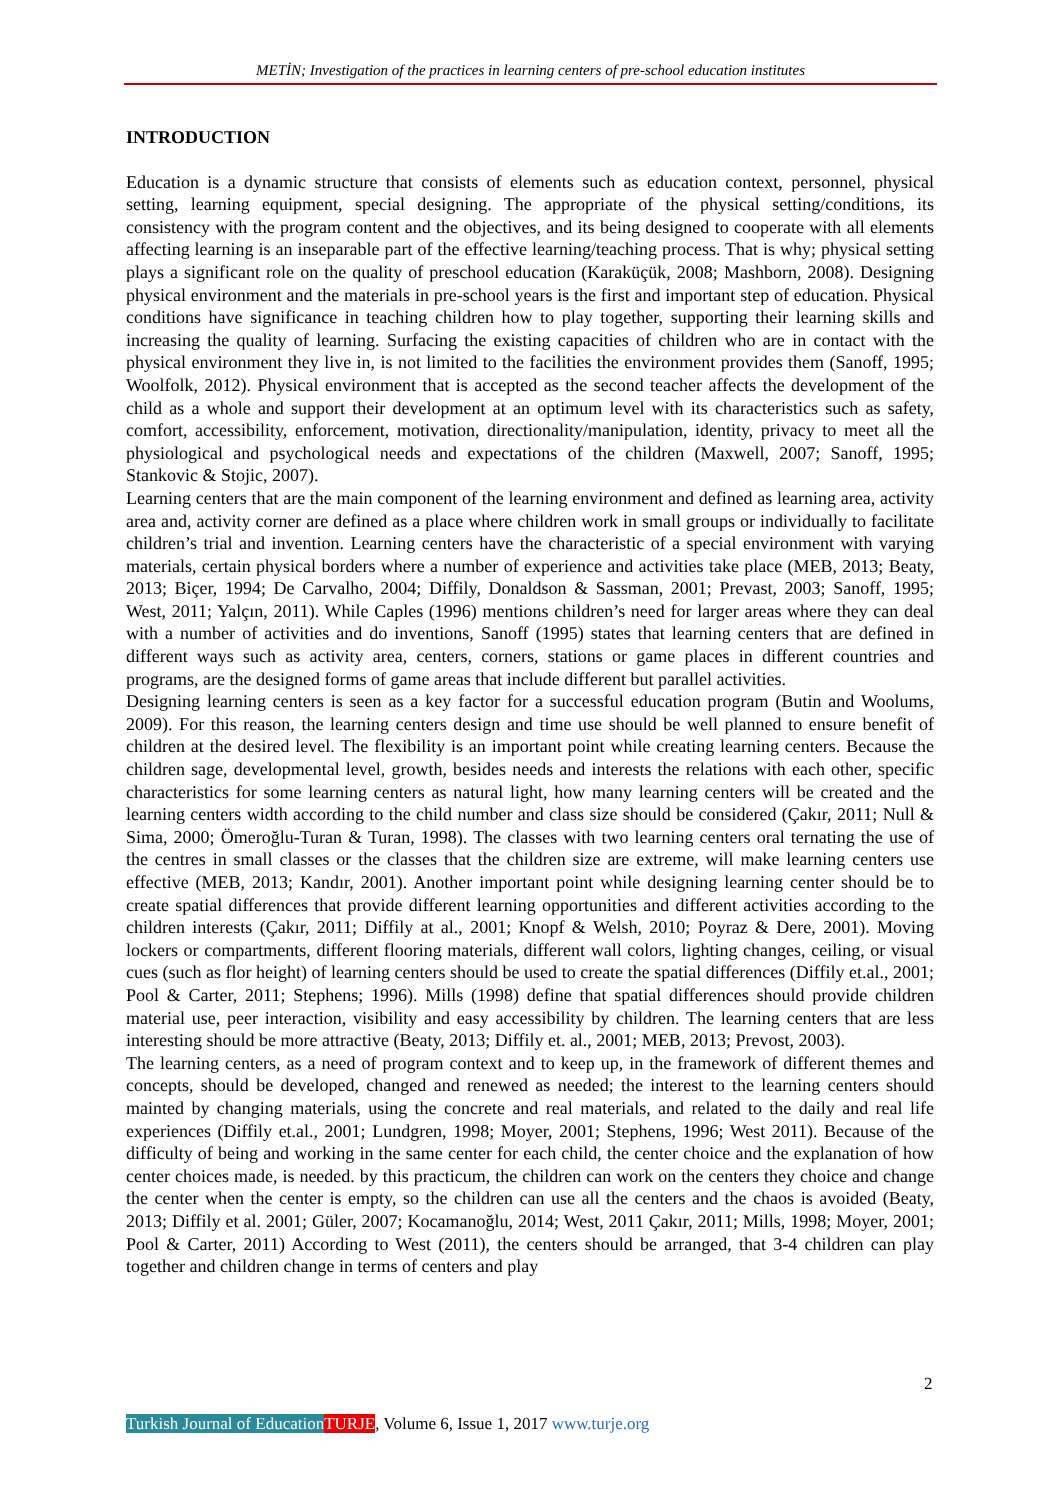METİN; Investigation of the practices in learning centers of pre-school education institutes
INTRODUCTION
Education is a dynamic structure that consists of elements such as education context, personnel, physical setting, learning equipment, special designing. The appropriate of the physical setting/conditions, its consistency with the program content and the objectives, and its being designed to cooperate with all elements affecting learning is an inseparable part of the effective learning/teaching process. That is why; physical setting plays a significant role on the quality of preschool education (Karaküçük, 2008; Mashborn, 2008). Designing physical environment and the materials in pre-school years is the first and important step of education. Physical conditions have significance in teaching children how to play together, supporting their learning skills and increasing the quality of learning. Surfacing the existing capacities of children who are in contact with the physical environment they live in, is not limited to the facilities the environment provides them (Sanoff, 1995; Woolfolk, 2012). Physical environment that is accepted as the second teacher affects the development of the child as a whole and support their development at an optimum level with its characteristics such as safety, comfort, accessibility, enforcement, motivation, directionality/manipulation, identity, privacy to meet all the physiological and psychological needs and expectations of the children (Maxwell, 2007; Sanoff, 1995; Stankovic & Stojic, 2007).
Learning centers that are the main component of the learning environment and defined as learning area, activity area and, activity corner are defined as a place where children work in small groups or individually to facilitate children’s trial and invention. Learning centers have the characteristic of a special environment with varying materials, certain physical borders where a number of experience and activities take place (MEB, 2013; Beaty, 2013; Biçer, 1994; De Carvalho, 2004; Diffily, Donaldson & Sassman, 2001; Prevast, 2003; Sanoff, 1995; West, 2011; Yalçın, 2011). While Caples (1996) mentions children’s need for larger areas where they can deal with a number of activities and do inventions, Sanoff (1995) states that learning centers that are defined in different ways such as activity area, centers, corners, stations or game places in different countries and programs, are the designed forms of game areas that include different but parallel activities.
Designing learning centers is seen as a key factor for a successful education program (Butin and Woolums, 2009). For this reason, the learning centers design and time use should be well planned to ensure benefit of children at the desired level. The flexibility is an important point while creating learning centers. Because the children sage, developmental level, growth, besides needs and interests the relations with each other, specific characteristics for some learning centers as natural light, how many learning centers will be created and the learning centers width according to the child number and class size should be considered (Çakır, 2011; Null & Sima, 2000; Ömeroğlu-Turan & Turan, 1998). The classes with two learning centers oral ternating the use of the centres in small classes or the classes that the children size are extreme, will make learning centers use effective (MEB, 2013; Kandır, 2001). Another important point while designing learning center should be to create spatial differences that provide different learning opportunities and different activities according to the children interests (Çakır, 2011; Diffily at al., 2001; Knopf & Welsh, 2010; Poyraz & Dere, 2001). Moving lockers or compartments, different flooring materials, different wall colors, lighting changes, ceiling, or visual cues (such as flor height) of learning centers should be used to create the spatial differences (Diffily et.al., 2001; Pool & Carter, 2011; Stephens; 1996). Mills (1998) define that spatial differences should provide children material use, peer interaction, visibility and easy accessibility by children. The learning centers that are less interesting should be more attractive (Beaty, 2013; Diffily et. al., 2001; MEB, 2013; Prevost, 2003).
The learning centers, as a need of program context and to keep up, in the framework of different themes and concepts, should be developed, changed and renewed as needed; the interest to the learning centers should mainted by changing materials, using the concrete and real materials, and related to the daily and real life experiences (Diffily et.al., 2001; Lundgren, 1998; Moyer, 2001; Stephens, 1996; West 2011). Because of the difficulty of being and working in the same center for each child, the center choice and the explanation of how center choices made, is needed. by this practicum, the children can work on the centers they choice and change the center when the center is empty, so the children can use all the centers and the chaos is avoided (Beaty, 2013; Diffily et al. 2001; Güler, 2007; Kocamanoğlu, 2014; West, 2011 Çakır, 2011; Mills, 1998; Moyer, 2001; Pool & Carter, 2011) According to West (2011), the centers should be arranged, that 3-4 children can play together and children change in terms of centers and play
2
Turkish Journal of Education TURJE, Volume 6, Issue 1, 2017 www.turje.org